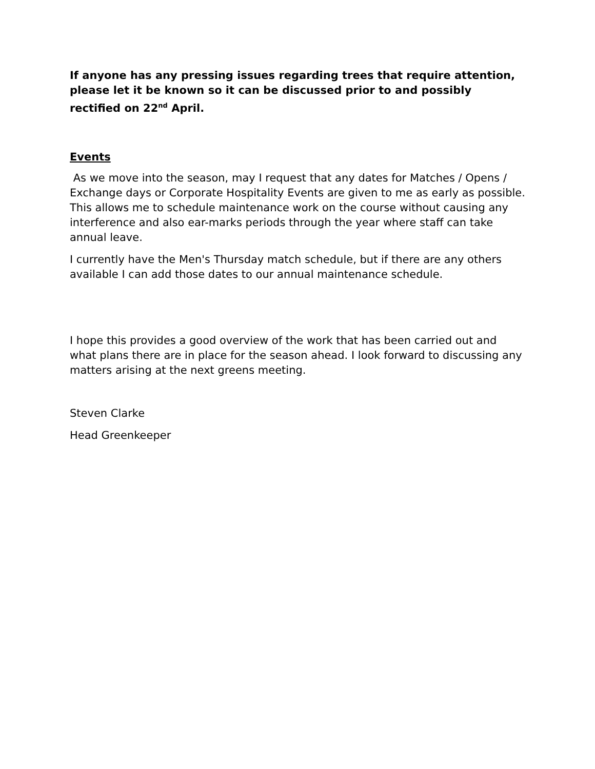If anyone has any pressing issues regarding trees that require attention, please let it be known so it can be discussed prior to and possibly rectified on 22<sup>nd</sup> April.
Events
As we move into the season, may I request that any dates for Matches / Opens / Exchange days or Corporate Hospitality Events are given to me as early as possible. This allows me to schedule maintenance work on the course without causing any interference and also ear-marks periods through the year where staff can take annual leave.
I currently have the Men's Thursday match schedule, but if there are any others available I can add those dates to our annual maintenance schedule.
I hope this provides a good overview of the work that has been carried out and what plans there are in place for the season ahead. I look forward to discussing any matters arising at the next greens meeting.
Steven Clarke
Head Greenkeeper